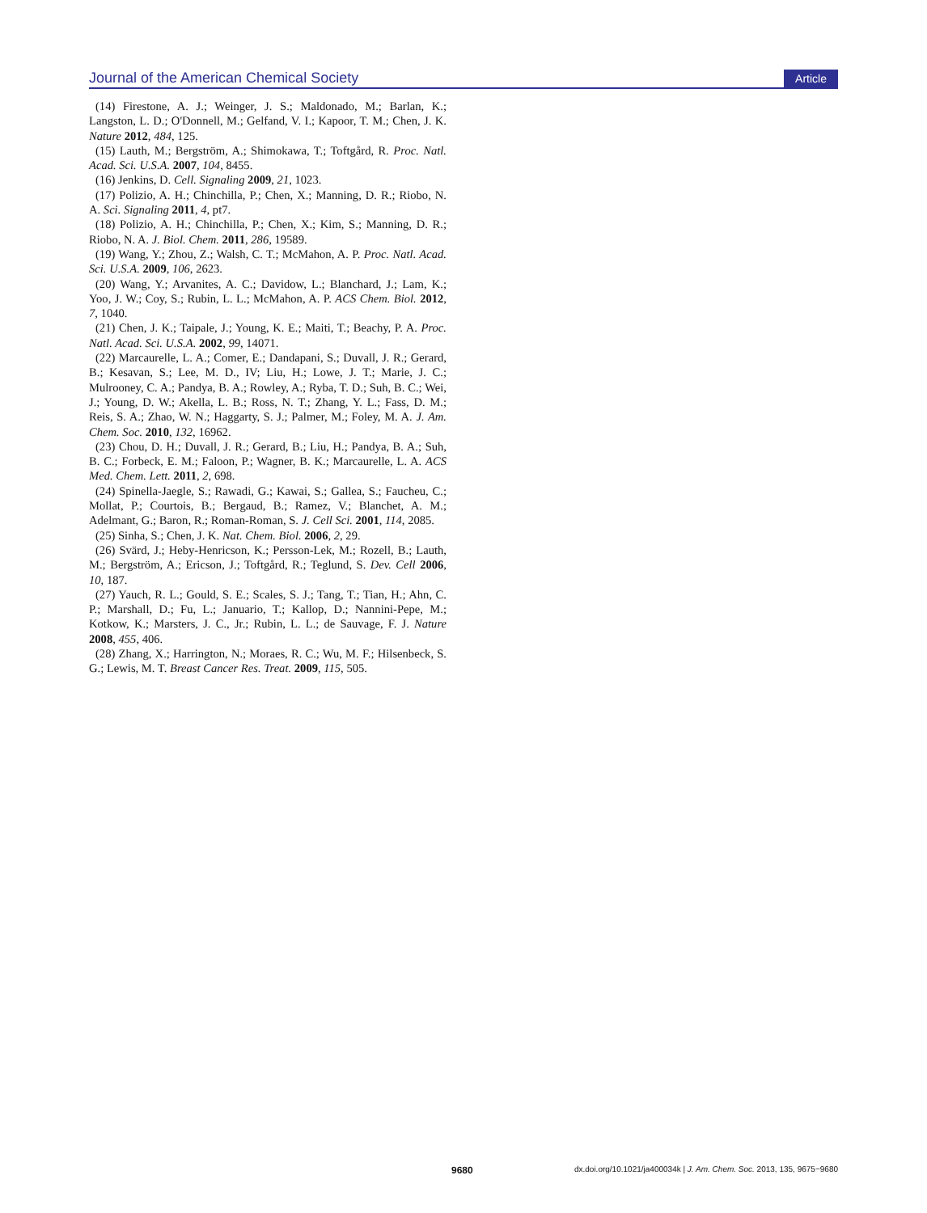Journal of the American Chemical Society Article
(14) Firestone, A. J.; Weinger, J. S.; Maldonado, M.; Barlan, K.; Langston, L. D.; O'Donnell, M.; Gelfand, V. I.; Kapoor, T. M.; Chen, J. K. Nature 2012, 484, 125.
(15) Lauth, M.; Bergström, A.; Shimokawa, T.; Toftgård, R. Proc. Natl. Acad. Sci. U.S.A. 2007, 104, 8455.
(16) Jenkins, D. Cell. Signaling 2009, 21, 1023.
(17) Polizio, A. H.; Chinchilla, P.; Chen, X.; Manning, D. R.; Riobo, N. A. Sci. Signaling 2011, 4, pt7.
(18) Polizio, A. H.; Chinchilla, P.; Chen, X.; Kim, S.; Manning, D. R.; Riobo, N. A. J. Biol. Chem. 2011, 286, 19589.
(19) Wang, Y.; Zhou, Z.; Walsh, C. T.; McMahon, A. P. Proc. Natl. Acad. Sci. U.S.A. 2009, 106, 2623.
(20) Wang, Y.; Arvanites, A. C.; Davidow, L.; Blanchard, J.; Lam, K.; Yoo, J. W.; Coy, S.; Rubin, L. L.; McMahon, A. P. ACS Chem. Biol. 2012, 7, 1040.
(21) Chen, J. K.; Taipale, J.; Young, K. E.; Maiti, T.; Beachy, P. A. Proc. Natl. Acad. Sci. U.S.A. 2002, 99, 14071.
(22) Marcaurelle, L. A.; Comer, E.; Dandapani, S.; Duvall, J. R.; Gerard, B.; Kesavan, S.; Lee, M. D., IV; Liu, H.; Lowe, J. T.; Marie, J. C.; Mulrooney, C. A.; Pandya, B. A.; Rowley, A.; Ryba, T. D.; Suh, B. C.; Wei, J.; Young, D. W.; Akella, L. B.; Ross, N. T.; Zhang, Y. L.; Fass, D. M.; Reis, S. A.; Zhao, W. N.; Haggarty, S. J.; Palmer, M.; Foley, M. A. J. Am. Chem. Soc. 2010, 132, 16962.
(23) Chou, D. H.; Duvall, J. R.; Gerard, B.; Liu, H.; Pandya, B. A.; Suh, B. C.; Forbeck, E. M.; Faloon, P.; Wagner, B. K.; Marcaurelle, L. A. ACS Med. Chem. Lett. 2011, 2, 698.
(24) Spinella-Jaegle, S.; Rawadi, G.; Kawai, S.; Gallea, S.; Faucheu, C.; Mollat, P.; Courtois, B.; Bergaud, B.; Ramez, V.; Blanchet, A. M.; Adelmant, G.; Baron, R.; Roman-Roman, S. J. Cell Sci. 2001, 114, 2085.
(25) Sinha, S.; Chen, J. K. Nat. Chem. Biol. 2006, 2, 29.
(26) Svärd, J.; Heby-Henricson, K.; Persson-Lek, M.; Rozell, B.; Lauth, M.; Bergström, A.; Ericson, J.; Toftgård, R.; Teglund, S. Dev. Cell 2006, 10, 187.
(27) Yauch, R. L.; Gould, S. E.; Scales, S. J.; Tang, T.; Tian, H.; Ahn, C. P.; Marshall, D.; Fu, L.; Januario, T.; Kallop, D.; Nannini-Pepe, M.; Kotkow, K.; Marsters, J. C., Jr.; Rubin, L. L.; de Sauvage, F. J. Nature 2008, 455, 406.
(28) Zhang, X.; Harrington, N.; Moraes, R. C.; Wu, M. F.; Hilsenbeck, S. G.; Lewis, M. T. Breast Cancer Res. Treat. 2009, 115, 505.
9680 dx.doi.org/10.1021/ja400034k | J. Am. Chem. Soc. 2013, 135, 9675−9680